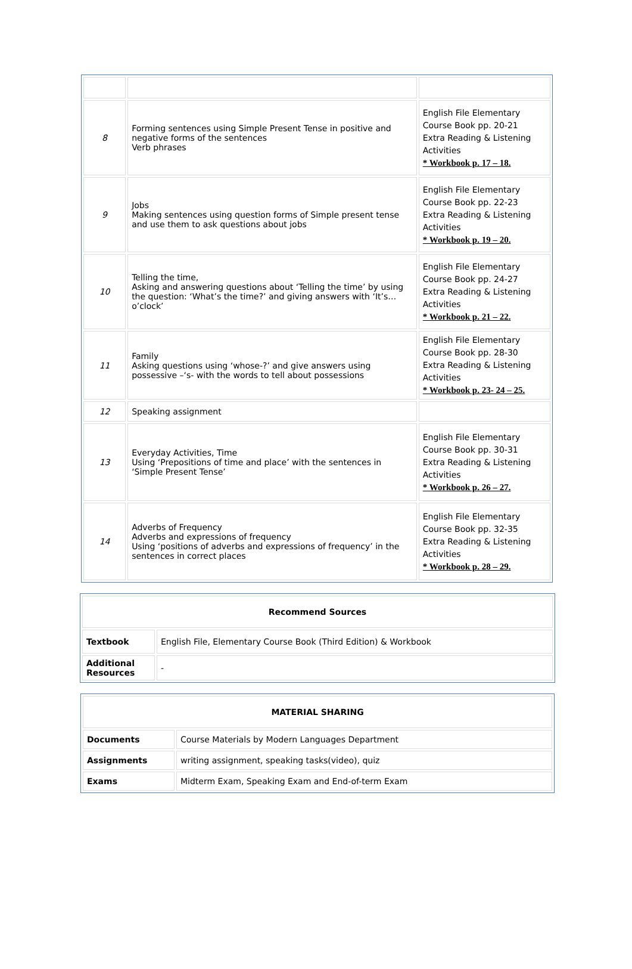| 8 | Forming sentences using Simple Present Tense in positive and negative forms of the sentences Verb phrases | English File Elementary Course Book pp. 20-21 Extra Reading & Listening Activities * Workbook p. 17 – 18. |
| 9 | Jobs Making sentences using question forms of Simple present tense and use them to ask questions about jobs | English File Elementary Course Book pp. 22-23 Extra Reading & Listening Activities * Workbook p. 19 – 20. |
| 10 | Telling the time, Asking and answering questions about ‘Telling the time’ by using the question: ‘What’s the time?’ and giving answers with ‘It’s… o’clock’ | English File Elementary Course Book pp. 24-27 Extra Reading & Listening Activities * Workbook p. 21 – 22. |
| 11 | Family Asking questions using ‘whose-?’ and give answers using possessive –‘s- with the words to tell about possessions | English File Elementary Course Book pp. 28-30 Extra Reading & Listening Activities * Workbook p. 23- 24 – 25. |
| 12 | Speaking assignment | |
| 13 | Everyday Activities, Time Using ‘Prepositions of time and place’ with the sentences in ‘Simple Present Tense’ | English File Elementary Course Book pp. 30-31 Extra Reading & Listening Activities * Workbook p. 26 – 27. |
| 14 | Adverbs of Frequency Adverbs and expressions of frequency Using ‘positions of adverbs and expressions of frequency’ in the sentences in correct places | English File Elementary Course Book pp. 32-35 Extra Reading & Listening Activities * Workbook p. 28 – 29. |
| Recommend Sources | |
| --- | --- |
| Textbook | English File, Elementary Course Book (Third Edition) & Workbook |
| Additional Resources | - |
| MATERIAL SHARING | |
| --- | --- |
| Documents | Course Materials by Modern Languages Department |
| Assignments | writing assignment, speaking tasks(video), quiz |
| Exams | Midterm Exam, Speaking Exam and End-of-term Exam |